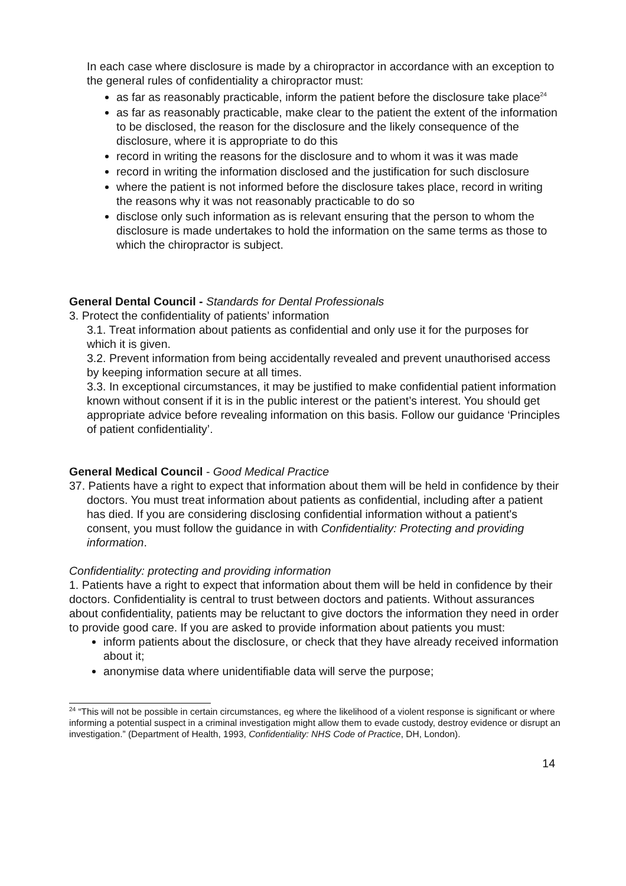In each case where disclosure is made by a chiropractor in accordance with an exception to the general rules of confidentiality a chiropractor must:
as far as reasonably practicable, inform the patient before the disclosure take place<sup>24</sup>
as far as reasonably practicable, make clear to the patient the extent of the information to be disclosed, the reason for the disclosure and the likely consequence of the disclosure, where it is appropriate to do this
record in writing the reasons for the disclosure and to whom it was it was made
record in writing the information disclosed and the justification for such disclosure
where the patient is not informed before the disclosure takes place, record in writing the reasons why it was not reasonably practicable to do so
disclose only such information as is relevant ensuring that the person to whom the disclosure is made undertakes to hold the information on the same terms as those to which the chiropractor is subject.
General Dental Council - Standards for Dental Professionals
3. Protect the confidentiality of patients’ information
3.1. Treat information about patients as confidential and only use it for the purposes for which it is given.
3.2. Prevent information from being accidentally revealed and prevent unauthorised access by keeping information secure at all times.
3.3. In exceptional circumstances, it may be justified to make confidential patient information known without consent if it is in the public interest or the patient’s interest. You should get appropriate advice before revealing information on this basis. Follow our guidance ‘Principles of patient confidentiality’.
General Medical Council - Good Medical Practice
37. Patients have a right to expect that information about them will be held in confidence by their doctors. You must treat information about patients as confidential, including after a patient has died. If you are considering disclosing confidential information without a patient's consent, you must follow the guidance in with Confidentiality: Protecting and providing information.
Confidentiality: protecting and providing information
1. Patients have a right to expect that information about them will be held in confidence by their doctors. Confidentiality is central to trust between doctors and patients. Without assurances about confidentiality, patients may be reluctant to give doctors the information they need in order to provide good care. If you are asked to provide information about patients you must:
inform patients about the disclosure, or check that they have already received information about it;
anonymise data where unidentifiable data will serve the purpose;
<sup>24</sup> “This will not be possible in certain circumstances, eg where the likelihood of a violent response is significant or where informing a potential suspect in a criminal investigation might allow them to evade custody, destroy evidence or disrupt an investigation.” (Department of Health, 1993, Confidentiality: NHS Code of Practice, DH, London).
14